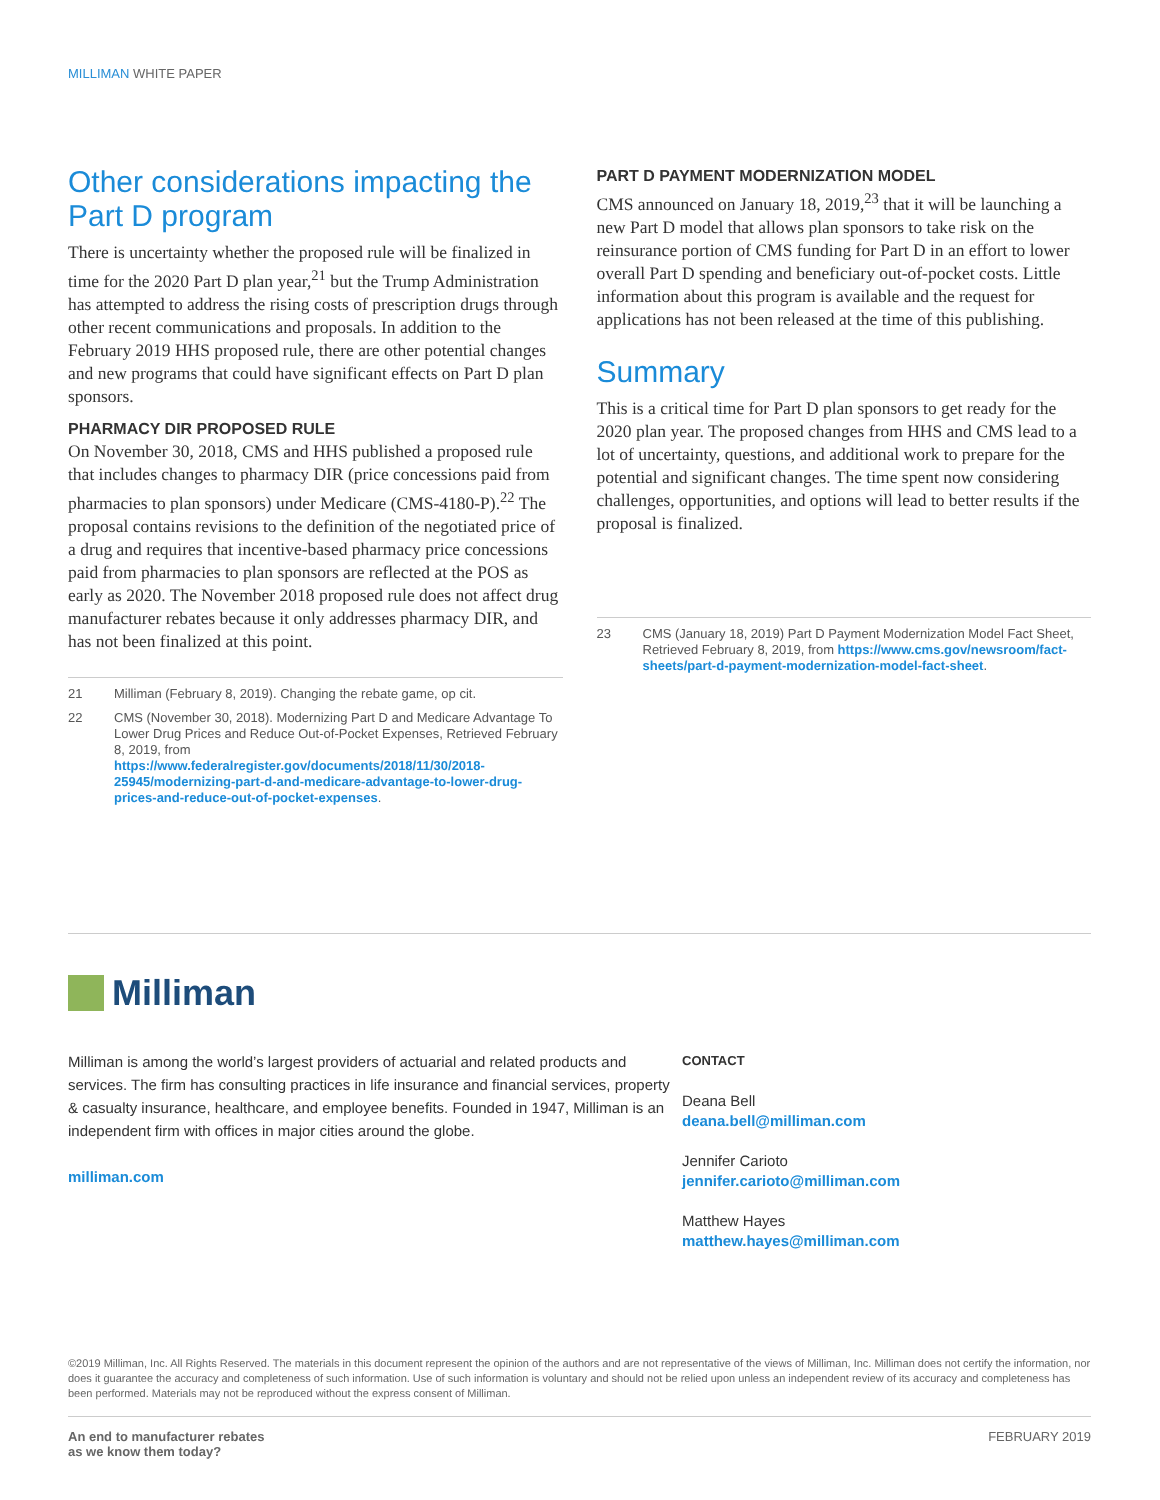MILLIMAN WHITE PAPER
Other considerations impacting the Part D program
There is uncertainty whether the proposed rule will be finalized in time for the 2020 Part D plan year,<sup>21</sup> but the Trump Administration has attempted to address the rising costs of prescription drugs through other recent communications and proposals. In addition to the February 2019 HHS proposed rule, there are other potential changes and new programs that could have significant effects on Part D plan sponsors.
PHARMACY DIR PROPOSED RULE
On November 30, 2018, CMS and HHS published a proposed rule that includes changes to pharmacy DIR (price concessions paid from pharmacies to plan sponsors) under Medicare (CMS-4180-P).<sup>22</sup> The proposal contains revisions to the definition of the negotiated price of a drug and requires that incentive-based pharmacy price concessions paid from pharmacies to plan sponsors are reflected at the POS as early as 2020. The November 2018 proposed rule does not affect drug manufacturer rebates because it only addresses pharmacy DIR, and has not been finalized at this point.
21 Milliman (February 8, 2019). Changing the rebate game, op cit.
22 CMS (November 30, 2018). Modernizing Part D and Medicare Advantage To Lower Drug Prices and Reduce Out-of-Pocket Expenses, Retrieved February 8, 2019, from https://www.federalregister.gov/documents/2018/11/30/2018-25945/modernizing-part-d-and-medicare-advantage-to-lower-drug-prices-and-reduce-out-of-pocket-expenses.
PART D PAYMENT MODERNIZATION MODEL
CMS announced on January 18, 2019,<sup>23</sup> that it will be launching a new Part D model that allows plan sponsors to take risk on the reinsurance portion of CMS funding for Part D in an effort to lower overall Part D spending and beneficiary out-of-pocket costs. Little information about this program is available and the request for applications has not been released at the time of this publishing.
Summary
This is a critical time for Part D plan sponsors to get ready for the 2020 plan year. The proposed changes from HHS and CMS lead to a lot of uncertainty, questions, and additional work to prepare for the potential and significant changes. The time spent now considering challenges, opportunities, and options will lead to better results if the proposal is finalized.
23 CMS (January 18, 2019) Part D Payment Modernization Model Fact Sheet, Retrieved February 8, 2019, from https://www.cms.gov/newsroom/fact-sheets/part-d-payment-modernization-model-fact-sheet.
Milliman
Milliman is among the world’s largest providers of actuarial and related products and services. The firm has consulting practices in life insurance and financial services, property & casualty insurance, healthcare, and employee benefits. Founded in 1947, Milliman is an independent firm with offices in major cities around the globe.
milliman.com
CONTACT
Deana Bell
deana.bell@milliman.com
Jennifer Carioto
jennifer.carioto@milliman.com
Matthew Hayes
matthew.hayes@milliman.com
©2019 Milliman, Inc. All Rights Reserved. The materials in this document represent the opinion of the authors and are not representative of the views of Milliman, Inc. Milliman does not certify the information, nor does it guarantee the accuracy and completeness of such information. Use of such information is voluntary and should not be relied upon unless an independent review of its accuracy and completeness has been performed. Materials may not be reproduced without the express consent of Milliman.
An end to manufacturer rebates
as we know them today? FEBRUARY 2019